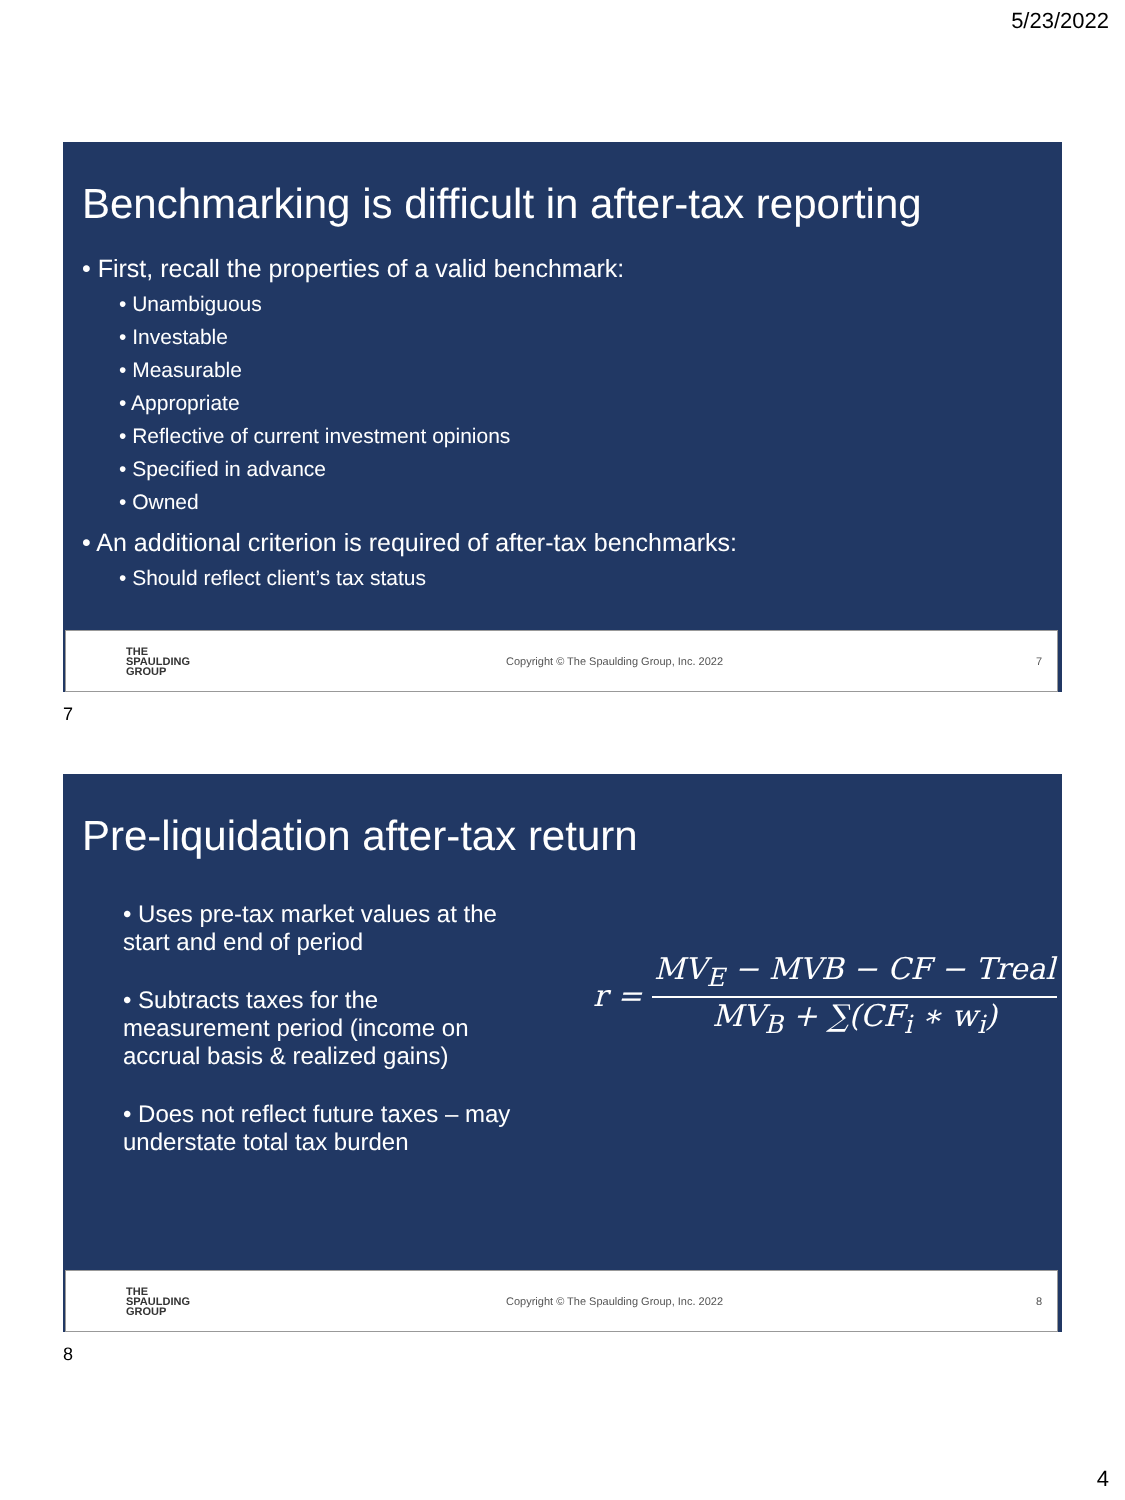5/23/2022
Benchmarking is difficult in after-tax reporting
• First, recall the properties of a valid benchmark:
• Unambiguous
• Investable
• Measurable
• Appropriate
• Reflective of current investment opinions
• Specified in advance
• Owned
• An additional criterion is required of after-tax benchmarks:
• Should reflect client’s tax status
THE
SPAULDING
GROUP
Copyright © The Spaulding Group, Inc. 2022 7
7
Pre-liquidation after-tax return
• Uses pre-tax market values at the start and end of period
• Subtracts taxes for the measurement period (income on accrual basis & realized gains)
• Does not reflect future taxes – may understate total tax burden
r =
MV<sub>E</sub> − MVB − CF − Treal
MV<sub>B</sub> + ∑(CF<sub>i</sub> ∗ w<sub>i</sub>)
THE
SPAULDING
GROUP
Copyright © The Spaulding Group, Inc. 2022 8
8
4